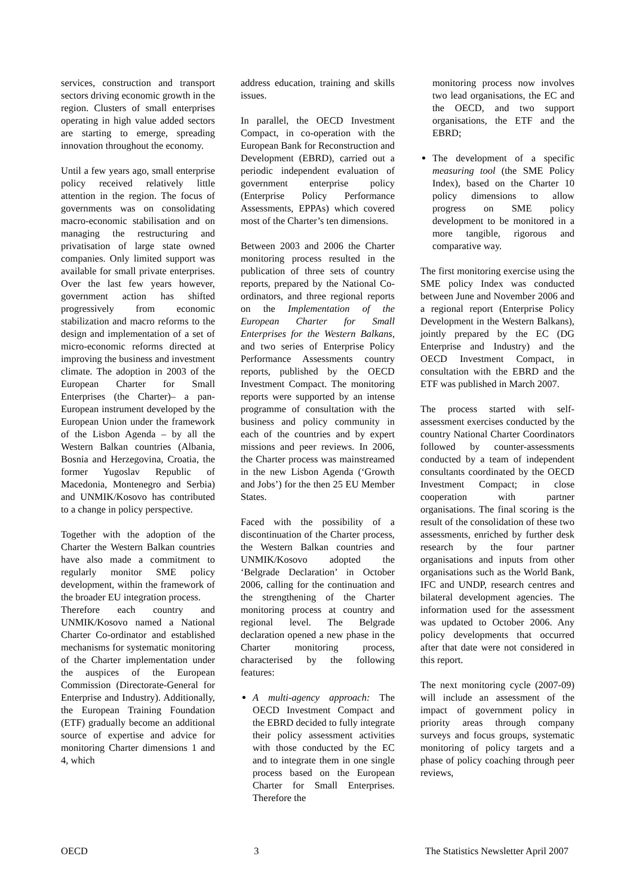services, construction and transport sectors driving economic growth in the region. Clusters of small enterprises operating in high value added sectors are starting to emerge, spreading innovation throughout the economy.
Until a few years ago, small enterprise policy received relatively little attention in the region. The focus of governments was on consolidating macro-economic stabilisation and on managing the restructuring and privatisation of large state owned companies. Only limited support was available for small private enterprises. Over the last few years however, government action has shifted progressively from economic stabilization and macro reforms to the design and implementation of a set of micro-economic reforms directed at improving the business and investment climate. The adoption in 2003 of the European Charter for Small Enterprises (the Charter)– a pan-European instrument developed by the European Union under the framework of the Lisbon Agenda – by all the Western Balkan countries (Albania, Bosnia and Herzegovina, Croatia, the former Yugoslav Republic of Macedonia, Montenegro and Serbia) and UNMIK/Kosovo has contributed to a change in policy perspective.
Together with the adoption of the Charter the Western Balkan countries have also made a commitment to regularly monitor SME policy development, within the framework of the broader EU integration process.
Therefore each country and UNMIK/Kosovo named a National Charter Co-ordinator and established mechanisms for systematic monitoring of the Charter implementation under the auspices of the European Commission (Directorate-General for Enterprise and Industry). Additionally, the European Training Foundation (ETF) gradually become an additional source of expertise and advice for monitoring Charter dimensions 1 and 4, which
address education, training and skills issues.
In parallel, the OECD Investment Compact, in co-operation with the European Bank for Reconstruction and Development (EBRD), carried out a periodic independent evaluation of government enterprise policy (Enterprise Policy Performance Assessments, EPPAs) which covered most of the Charter’s ten dimensions.
Between 2003 and 2006 the Charter monitoring process resulted in the publication of three sets of country reports, prepared by the National Co-ordinators, and three regional reports on the Implementation of the European Charter for Small Enterprises for the Western Balkans, and two series of Enterprise Policy Performance Assessments country reports, published by the OECD Investment Compact. The monitoring reports were supported by an intense programme of consultation with the business and policy community in each of the countries and by expert missions and peer reviews. In 2006, the Charter process was mainstreamed in the new Lisbon Agenda (‘Growth and Jobs’) for the then 25 EU Member States.
Faced with the possibility of a discontinuation of the Charter process, the Western Balkan countries and UNMIK/Kosovo adopted the ‘Belgrade Declaration’ in October 2006, calling for the continuation and the strengthening of the Charter monitoring process at country and regional level. The Belgrade declaration opened a new phase in the Charter monitoring process, characterised by the following features:
A multi-agency approach: The OECD Investment Compact and the EBRD decided to fully integrate their policy assessment activities with those conducted by the EC and to integrate them in one single process based on the European Charter for Small Enterprises. Therefore the
monitoring process now involves two lead organisations, the EC and the OECD, and two support organisations, the ETF and the EBRD;
The development of a specific measuring tool (the SME Policy Index), based on the Charter 10 policy dimensions to allow progress on SME policy development to be monitored in a more tangible, rigorous and comparative way.
The first monitoring exercise using the SME policy Index was conducted between June and November 2006 and a regional report (Enterprise Policy Development in the Western Balkans), jointly prepared by the EC (DG Enterprise and Industry) and the OECD Investment Compact, in consultation with the EBRD and the ETF was published in March 2007.
The process started with self-assessment exercises conducted by the country National Charter Coordinators followed by counter-assessments conducted by a team of independent consultants coordinated by the OECD Investment Compact; in close cooperation with partner organisations. The final scoring is the result of the consolidation of these two assessments, enriched by further desk research by the four partner organisations and inputs from other organisations such as the World Bank, IFC and UNDP, research centres and bilateral development agencies. The information used for the assessment was updated to October 2006. Any policy developments that occurred after that date were not considered in this report.
The next monitoring cycle (2007-09) will include an assessment of the impact of government policy in priority areas through company surveys and focus groups, systematic monitoring of policy targets and a phase of policy coaching through peer reviews,
OECD 3 The Statistics Newsletter April 2007